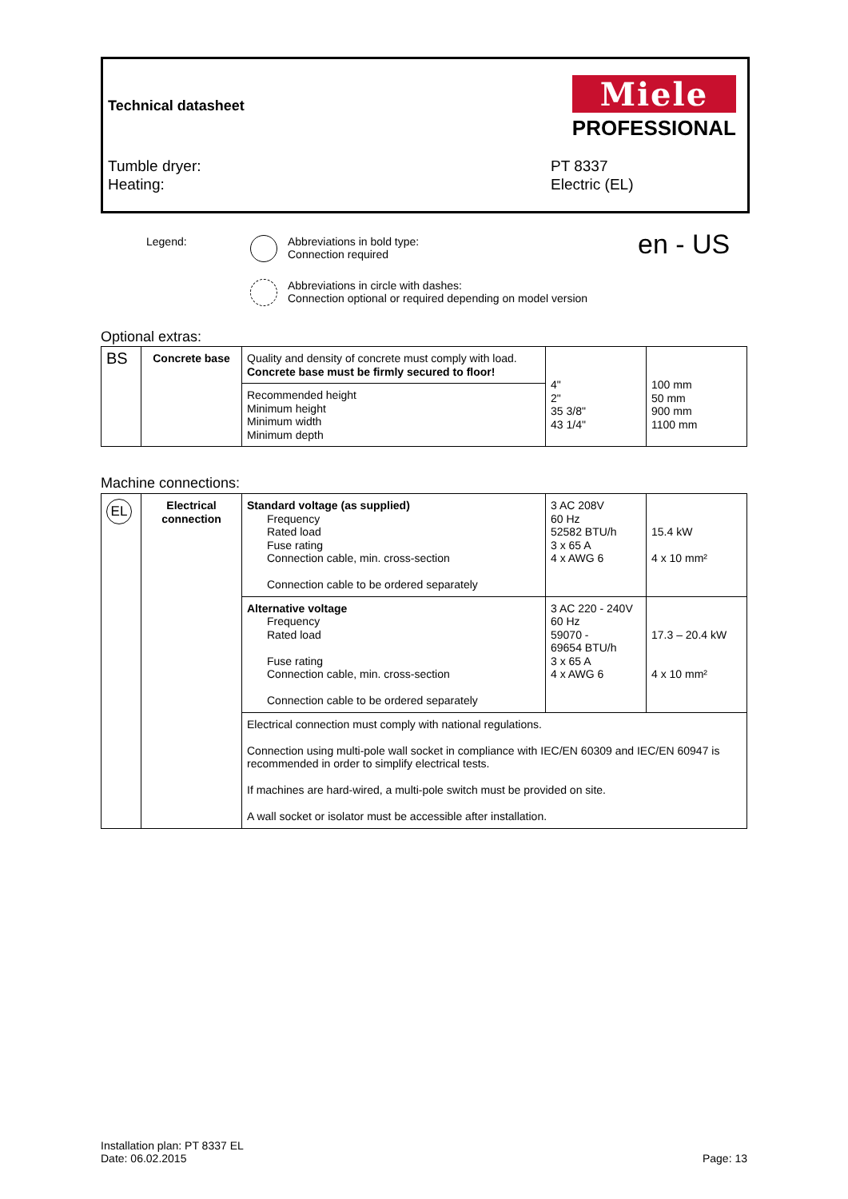Technical datasheet
Miele
PROFESSIONAL
Tumble dryer:
Heating:
PT 8337
Electric (EL)
Legend:
Abbreviations in bold type:
Connection required
en - US
Abbreviations in circle with dashes:
Connection optional or required depending on model version
Optional extras:
| BS | Concrete base | Quality and density of concrete must comply with load. Concrete base must be firmly secured to floor! | 4" 2" 35 3/8" 43 1/4" | 100 mm 50 mm 900 mm 1100 mm |
| | | Recommended height Minimum height Minimum width Minimum depth | | |
Machine connections:
| EL | Electrical connection | Standard voltage (as supplied) Frequency Rated load Fuse rating Connection cable, min. cross-section Connection cable to be ordered separately | 3 AC 208V 60 Hz 52582 BTU/h 3 x 65 A 4 x AWG 6 | 15.4 kW 4 x 10 mm² |
| | | Alternative voltage Frequency Rated load Fuse rating Connection cable, min. cross-section Connection cable to be ordered separately | 3 AC 220 - 240V 60 Hz 59070 - 69654 BTU/h 3 x 65 A 4 x AWG 6 | 17.3 – 20.4 kW 4 x 10 mm² |
| | | Electrical connection must comply with national regulations. Connection using multi-pole wall socket in compliance with IEC/EN 60309 and IEC/EN 60947 is recommended in order to simplify electrical tests. If machines are hard-wired, a multi-pole switch must be provided on site. A wall socket or isolator must be accessible after installation. | | |
Installation plan: PT 8337 EL
Date: 06.02.2015
Page: 13